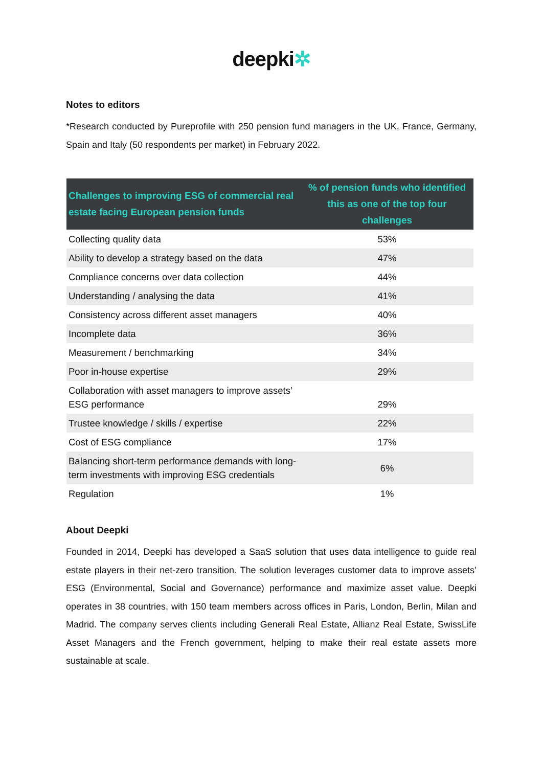deepki✲
Notes to editors
*Research conducted by Pureprofile with 250 pension fund managers in the UK, France, Germany, Spain and Italy (50 respondents per market) in February 2022.
| Challenges to improving ESG of commercial real estate facing European pension funds | % of pension funds who identified this as one of the top four challenges |
| --- | --- |
| Collecting quality data | 53% |
| Ability to develop a strategy based on the data | 47% |
| Compliance concerns over data collection | 44% |
| Understanding / analysing the data | 41% |
| Consistency across different asset managers | 40% |
| Incomplete data | 36% |
| Measurement / benchmarking | 34% |
| Poor in-house expertise | 29% |
| Collaboration with asset managers to improve assets’ ESG performance | 29% |
| Trustee knowledge / skills / expertise | 22% |
| Cost of ESG compliance | 17% |
| Balancing short-term performance demands with long-term investments with improving ESG credentials | 6% |
| Regulation | 1% |
About Deepki
Founded in 2014, Deepki has developed a SaaS solution that uses data intelligence to guide real estate players in their net-zero transition. The solution leverages customer data to improve assets’ ESG (Environmental, Social and Governance) performance and maximize asset value. Deepki operates in 38 countries, with 150 team members across offices in Paris, London, Berlin, Milan and Madrid. The company serves clients including Generali Real Estate, Allianz Real Estate, SwissLife Asset Managers and the French government, helping to make their real estate assets more sustainable at scale.